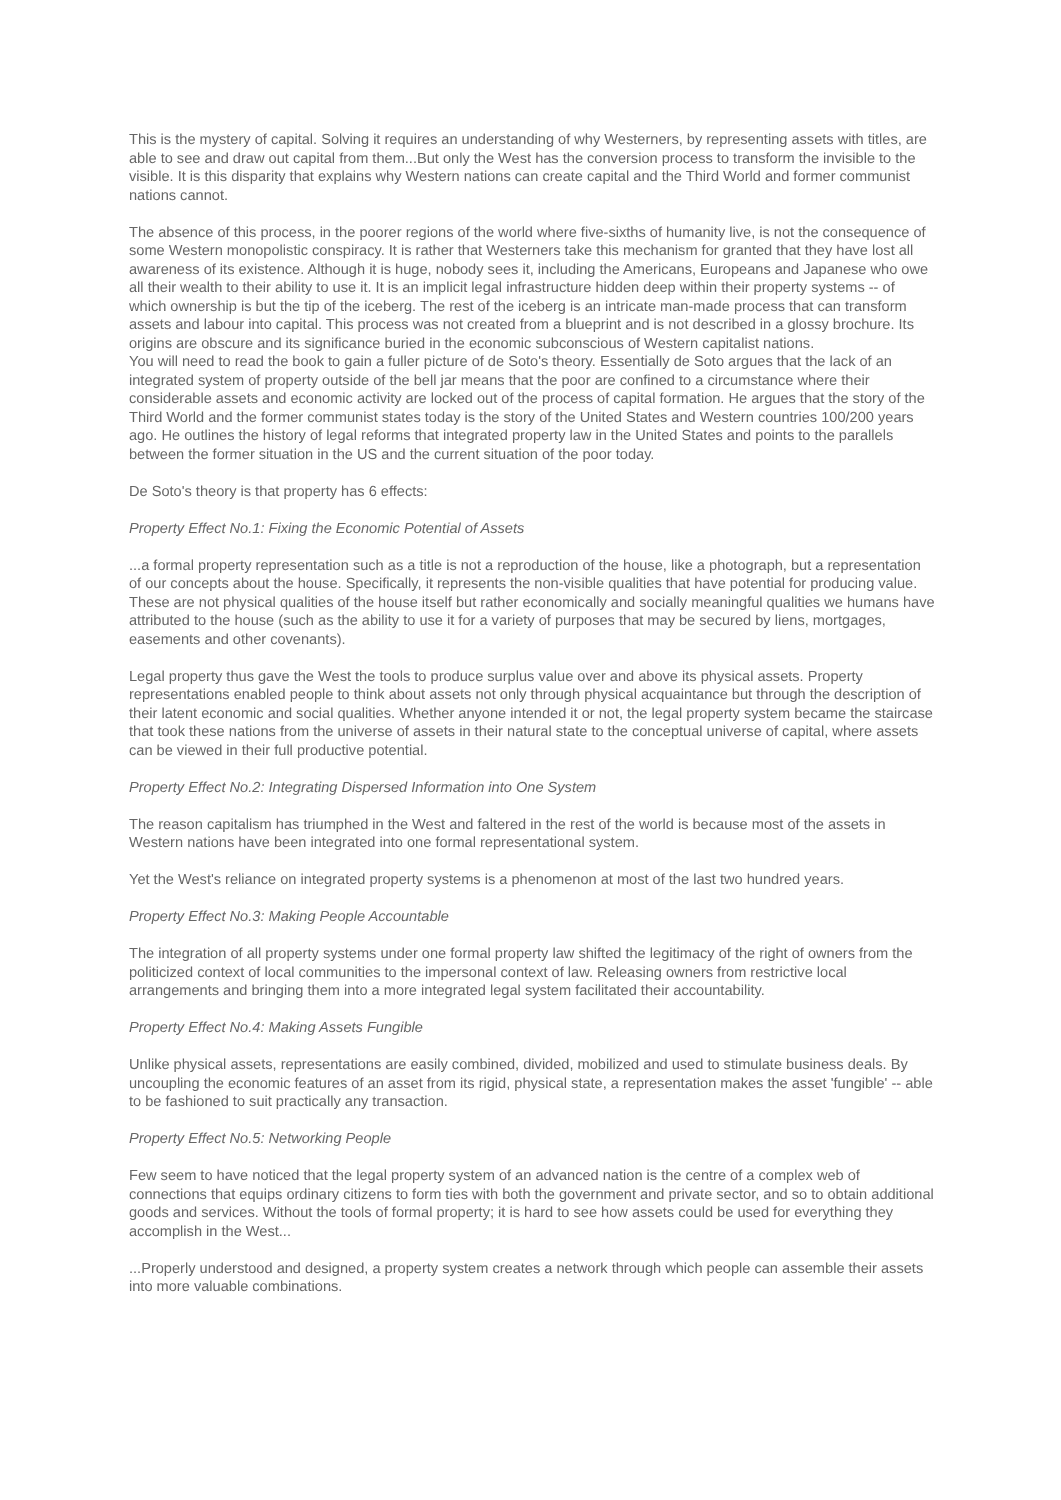This is the mystery of capital. Solving it requires an understanding of why Westerners, by representing assets with titles, are able to see and draw out capital from them...But only the West has the conversion process to transform the invisible to the visible. It is this disparity that explains why Western nations can create capital and the Third World and former communist nations cannot.
The absence of this process, in the poorer regions of the world where five-sixths of humanity live, is not the consequence of some Western monopolistic conspiracy. It is rather that Westerners take this mechanism for granted that they have lost all awareness of its existence. Although it is huge, nobody sees it, including the Americans, Europeans and Japanese who owe all their wealth to their ability to use it. It is an implicit legal infrastructure hidden deep within their property systems -- of which ownership is but the tip of the iceberg. The rest of the iceberg is an intricate man-made process that can transform assets and labour into capital. This process was not created from a blueprint and is not described in a glossy brochure. Its origins are obscure and its significance buried in the economic subconscious of Western capitalist nations.
You will need to read the book to gain a fuller picture of de Soto's theory. Essentially de Soto argues that the lack of an integrated system of property outside of the bell jar means that the poor are confined to a circumstance where their considerable assets and economic activity are locked out of the process of capital formation. He argues that the story of the Third World and the former communist states today is the story of the United States and Western countries 100/200 years ago. He outlines the history of legal reforms that integrated property law in the United States and points to the parallels between the former situation in the US and the current situation of the poor today.
De Soto's theory is that property has 6 effects:
Property Effect No.1: Fixing the Economic Potential of Assets
...a formal property representation such as a title is not a reproduction of the house, like a photograph, but a representation of our concepts about the house. Specifically, it represents the non-visible qualities that have potential for producing value. These are not physical qualities of the house itself but rather economically and socially meaningful qualities we humans have attributed to the house (such as the ability to use it for a variety of purposes that may be secured by liens, mortgages, easements and other covenants).
Legal property thus gave the West the tools to produce surplus value over and above its physical assets. Property representations enabled people to think about assets not only through physical acquaintance but through the description of their latent economic and social qualities. Whether anyone intended it or not, the legal property system became the staircase that took these nations from the universe of assets in their natural state to the conceptual universe of capital, where assets can be viewed in their full productive potential.
Property Effect No.2: Integrating Dispersed Information into One System
The reason capitalism has triumphed in the West and faltered in the rest of the world is because most of the assets in Western nations have been integrated into one formal representational system.
Yet the West's reliance on integrated property systems is a phenomenon at most of the last two hundred years.
Property Effect No.3: Making People Accountable
The integration of all property systems under one formal property law shifted the legitimacy of the right of owners from the politicized context of local communities to the impersonal context of law. Releasing owners from restrictive local arrangements and bringing them into a more integrated legal system facilitated their accountability.
Property Effect No.4: Making Assets Fungible
Unlike physical assets, representations are easily combined, divided, mobilized and used to stimulate business deals. By uncoupling the economic features of an asset from its rigid, physical state, a representation makes the asset 'fungible' -- able to be fashioned to suit practically any transaction.
Property Effect No.5: Networking People
Few seem to have noticed that the legal property system of an advanced nation is the centre of a complex web of connections that equips ordinary citizens to form ties with both the government and private sector, and so to obtain additional goods and services. Without the tools of formal property; it is hard to see how assets could be used for everything they accomplish in the West...
...Properly understood and designed, a property system creates a network through which people can assemble their assets into more valuable combinations.